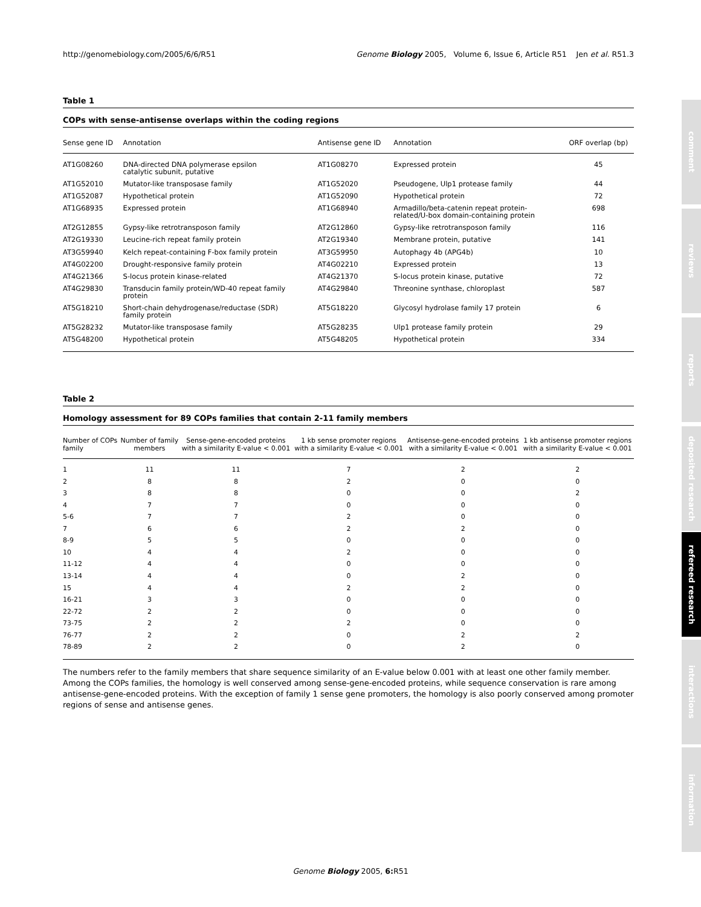http://genomebiology.com/2005/6/6/R51 Genome Biology 2005, Volume 6, Issue 6, Article R51 Jen et al. R51.3
Table 1
COPs with sense-antisense overlaps within the coding regions
| Sense gene ID | Annotation | Antisense gene ID | Annotation | ORF overlap (bp) |
| --- | --- | --- | --- | --- |
| AT1G08260 | DNA-directed DNA polymerase epsilon catalytic subunit, putative | AT1G08270 | Expressed protein | 45 |
| AT1G52010 | Mutator-like transposase family | AT1G52020 | Pseudogene, Ulp1 protease family | 44 |
| AT1G52087 | Hypothetical protein | AT1G52090 | Hypothetical protein | 72 |
| AT1G68935 | Expressed protein | AT1G68940 | Armadillo/beta-catenin repeat protein- related/U-box domain-containing protein | 698 |
| AT2G12855 | Gypsy-like retrotransposon family | AT2G12860 | Gypsy-like retrotransposon family | 116 |
| AT2G19330 | Leucine-rich repeat family protein | AT2G19340 | Membrane protein, putative | 141 |
| AT3G59940 | Kelch repeat-containing F-box family protein | AT3G59950 | Autophagy 4b (APG4b) | 10 |
| AT4G02200 | Drought-responsive family protein | AT4G02210 | Expressed protein | 13 |
| AT4G21366 | S-locus protein kinase-related | AT4G21370 | S-locus protein kinase, putative | 72 |
| AT4G29830 | Transducin family protein/WD-40 repeat family protein | AT4G29840 | Threonine synthase, chloroplast | 587 |
| AT5G18210 | Short-chain dehydrogenase/reductase (SDR) family protein | AT5G18220 | Glycosyl hydrolase family 17 protein | 6 |
| AT5G28232 | Mutator-like transposase family | AT5G28235 | Ulp1 protease family protein | 29 |
| AT5G48200 | Hypothetical protein | AT5G48205 | Hypothetical protein | 334 |
Table 2
Homology assessment for 89 COPs families that contain 2-11 family members
| Number of COPs family | Number of family members | Sense-gene-encoded proteins with a similarity E-value < 0.001 | 1 kb sense promoter regions with a similarity E-value < 0.001 | Antisense-gene-encoded proteins with a similarity E-value < 0.001 | 1 kb antisense promoter regions with a similarity E-value < 0.001 |
| --- | --- | --- | --- | --- | --- |
| 1 | 11 | 11 | 7 | 2 | 2 |
| 2 | 8 | 8 | 2 | 0 | 0 |
| 3 | 8 | 8 | 0 | 0 | 2 |
| 4 | 7 | 7 | 0 | 0 | 0 |
| 5-6 | 7 | 7 | 2 | 0 | 0 |
| 7 | 6 | 6 | 2 | 2 | 0 |
| 8-9 | 5 | 5 | 0 | 0 | 0 |
| 10 | 4 | 4 | 2 | 0 | 0 |
| 11-12 | 4 | 4 | 0 | 0 | 0 |
| 13-14 | 4 | 4 | 0 | 2 | 0 |
| 15 | 4 | 4 | 2 | 2 | 0 |
| 16-21 | 3 | 3 | 0 | 0 | 0 |
| 22-72 | 2 | 2 | 0 | 0 | 0 |
| 73-75 | 2 | 2 | 2 | 0 | 0 |
| 76-77 | 2 | 2 | 0 | 2 | 2 |
| 78-89 | 2 | 2 | 0 | 2 | 0 |
The numbers refer to the family members that share sequence similarity of an E-value below 0.001 with at least one other family member. Among the COPs families, the homology is well conserved among sense-gene-encoded proteins, while sequence conservation is rare among antisense-gene-encoded proteins. With the exception of family 1 sense gene promoters, the homology is also poorly conserved among promoter regions of sense and antisense genes.
comment
reviews
reports
deposited research
refereed research
interactions
information
Genome Biology 2005, 6: R51